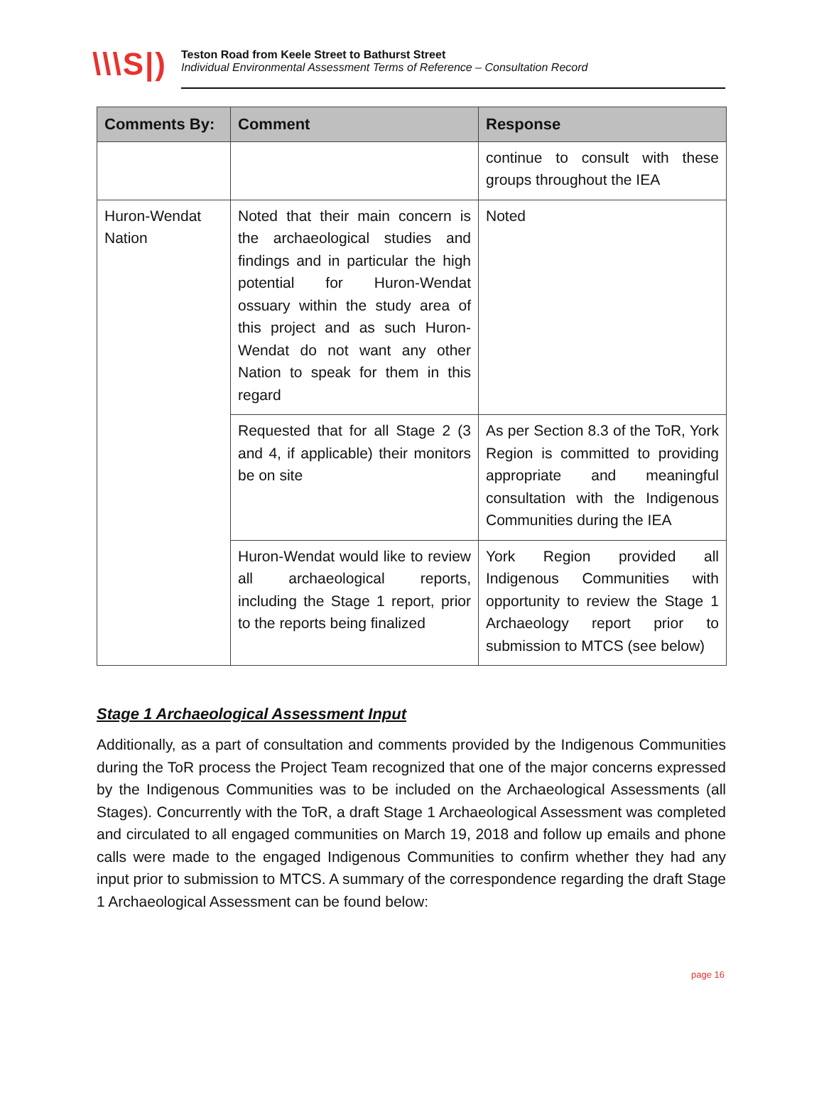\\\S|)
Teston Road from Keele Street to Bathurst Street
Individual Environmental Assessment Terms of Reference – Consultation Record
| Comments By: | Comment | Response |
| --- | --- | --- |
| | | continue to consult with these groups throughout the IEA |
| Huron-Wendat Nation | Noted that their main concern is the archaeological studies and findings and in particular the high potential for Huron-Wendat ossuary within the study area of this project and as such Huron-Wendat do not want any other Nation to speak for them in this regard | Noted |
| | Requested that for all Stage 2 (3 and 4, if applicable) their monitors be on site | As per Section 8.3 of the ToR, York Region is committed to providing appropriate and meaningful consultation with the Indigenous Communities during the IEA |
| | Huron-Wendat would like to review all archaeological reports, including the Stage 1 report, prior to the reports being finalized | York Region provided all Indigenous Communities with opportunity to review the Stage 1 Archaeology report prior to submission to MTCS (see below) |
Stage 1 Archaeological Assessment Input
Additionally, as a part of consultation and comments provided by the Indigenous Communities during the ToR process the Project Team recognized that one of the major concerns expressed by the Indigenous Communities was to be included on the Archaeological Assessments (all Stages). Concurrently with the ToR, a draft Stage 1 Archaeological Assessment was completed and circulated to all engaged communities on March 19, 2018 and follow up emails and phone calls were made to the engaged Indigenous Communities to confirm whether they had any input prior to submission to MTCS. A summary of the correspondence regarding the draft Stage 1 Archaeological Assessment can be found below:
page 16